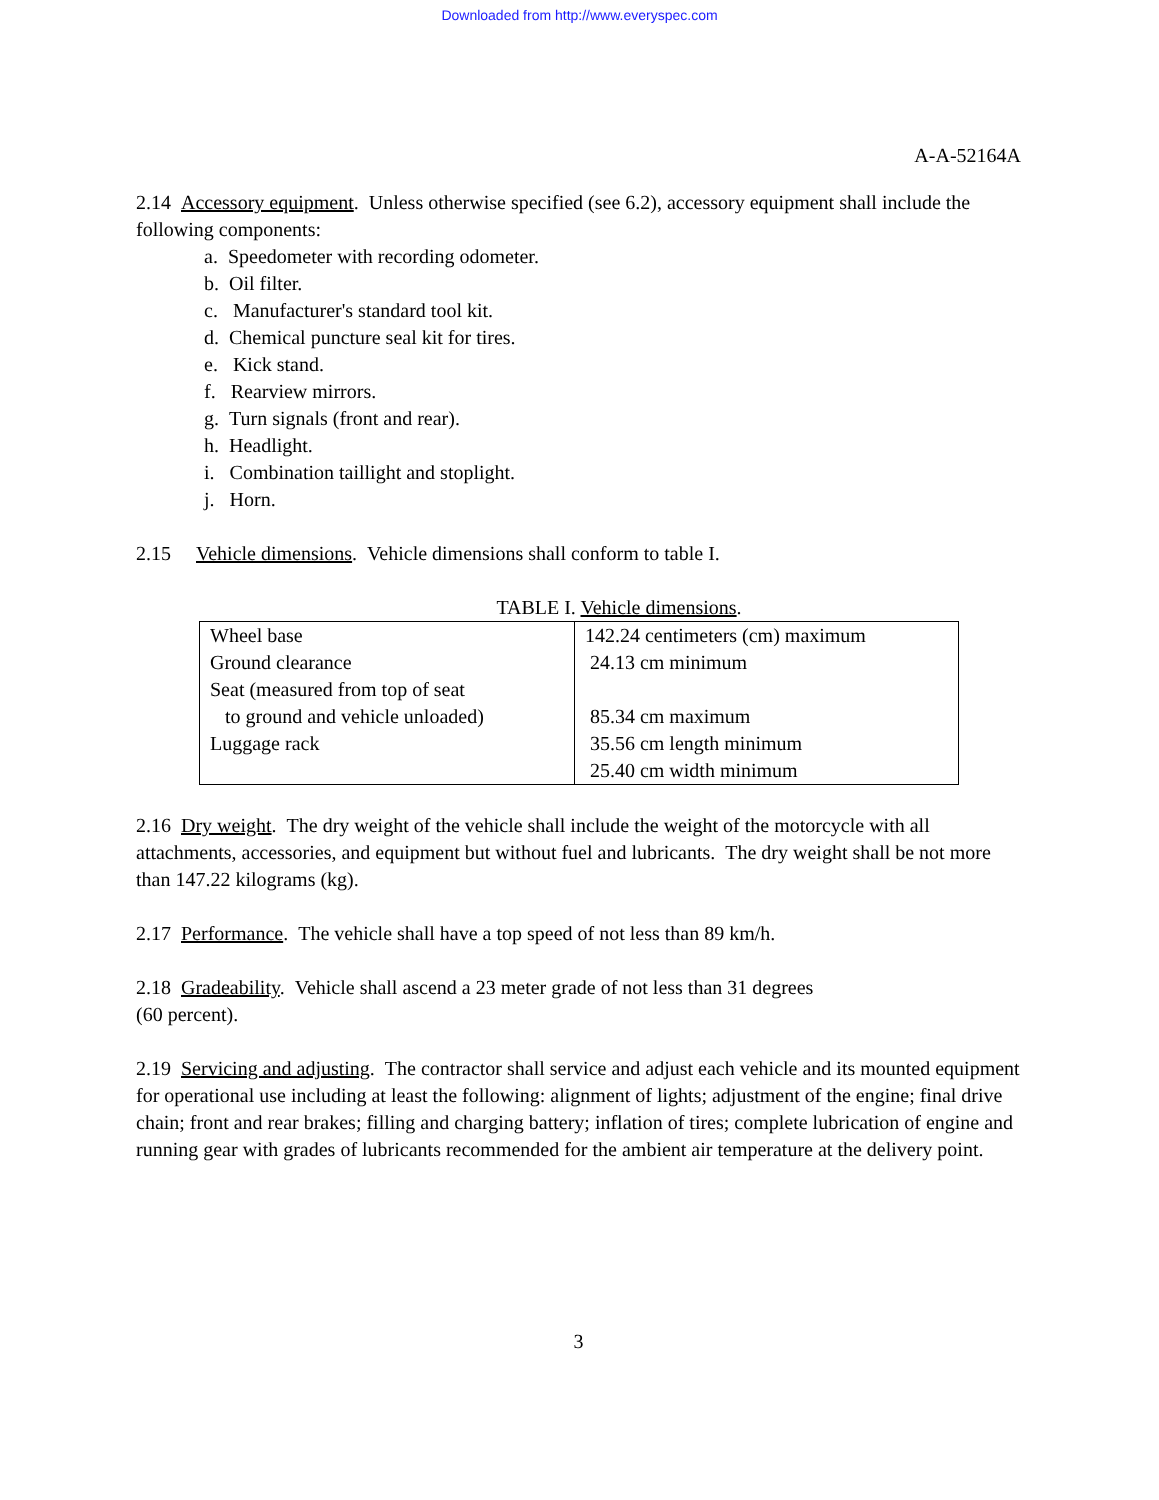Downloaded from http://www.everyspec.com
A-A-52164A
2.14 Accessory equipment. Unless otherwise specified (see 6.2), accessory equipment shall include the following components:
a. Speedometer with recording odometer.
b. Oil filter.
c. Manufacturer's standard tool kit.
d. Chemical puncture seal kit for tires.
e. Kick stand.
f. Rearview mirrors.
g. Turn signals (front and rear).
h. Headlight.
i. Combination taillight and stoplight.
j. Horn.
2.15 Vehicle dimensions. Vehicle dimensions shall conform to table I.
TABLE I. Vehicle dimensions.
| Wheel base | 142.24 centimeters (cm) maximum |
| Ground clearance | 24.13 cm minimum |
| Seat (measured from top of seat to ground and vehicle unloaded) | 85.34 cm maximum |
| Luggage rack | 35.56 cm length minimum 25.40 cm width minimum |
2.16 Dry weight. The dry weight of the vehicle shall include the weight of the motorcycle with all attachments, accessories, and equipment but without fuel and lubricants. The dry weight shall be not more than 147.22 kilograms (kg).
2.17 Performance. The vehicle shall have a top speed of not less than 89 km/h.
2.18 Gradeability. Vehicle shall ascend a 23 meter grade of not less than 31 degrees
(60 percent).
2.19 Servicing and adjusting. The contractor shall service and adjust each vehicle and its mounted equipment for operational use including at least the following: alignment of lights; adjustment of the engine; final drive chain; front and rear brakes; filling and charging battery; inflation of tires; complete lubrication of engine and running gear with grades of lubricants recommended for the ambient air temperature at the delivery point.
3